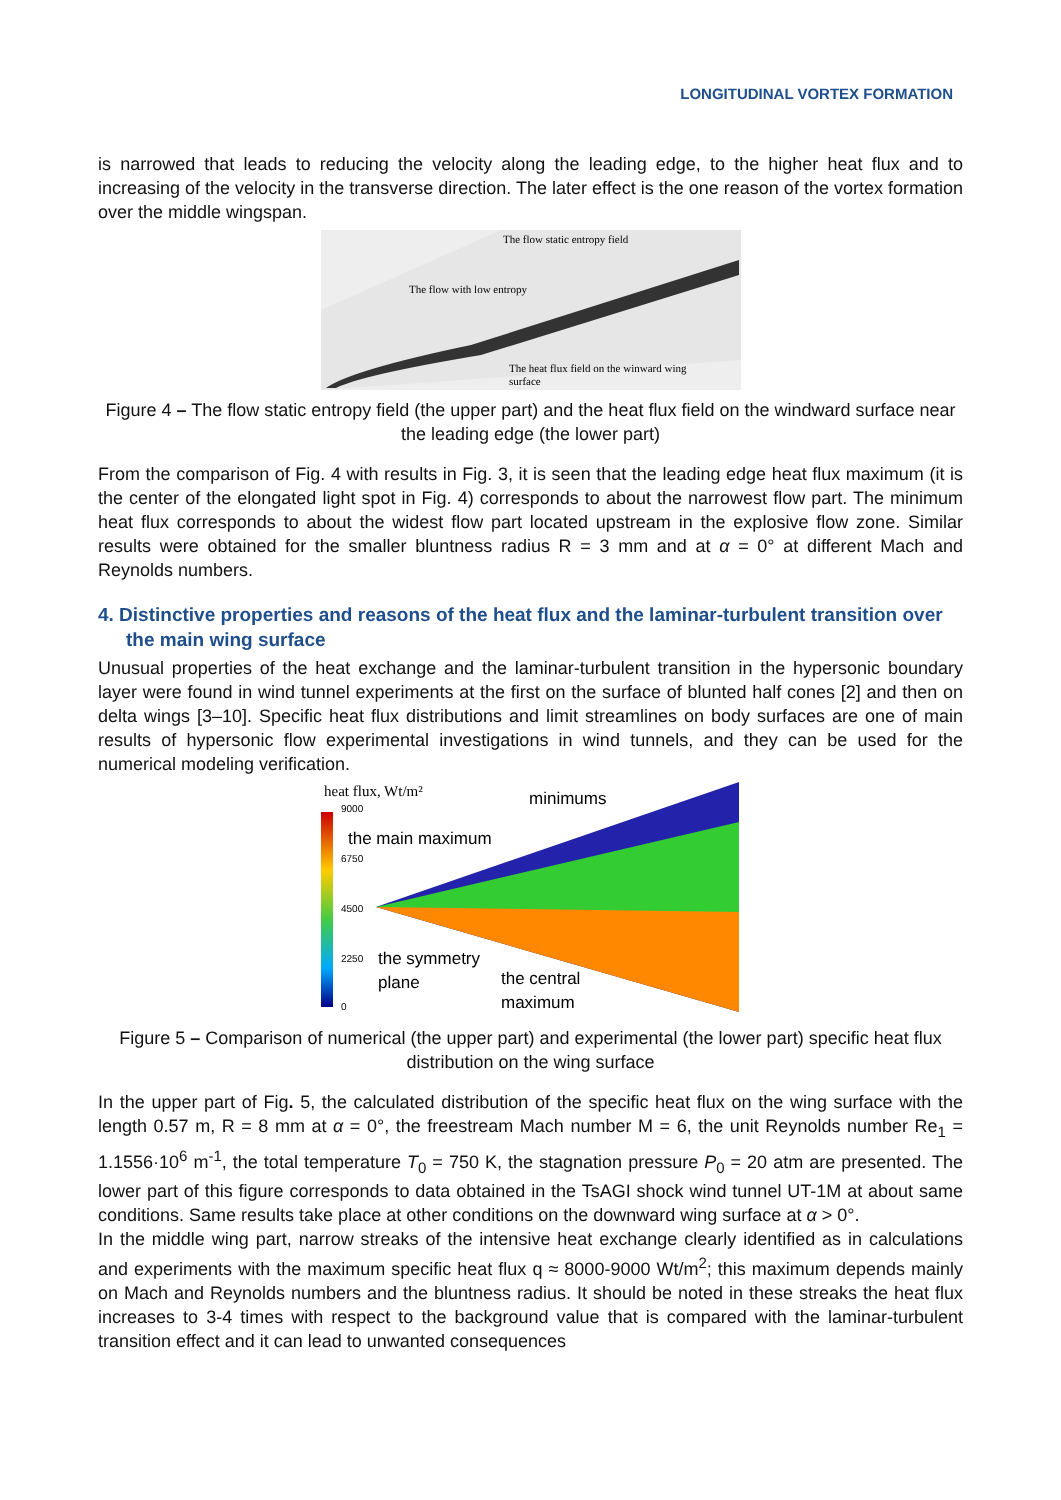LONGITUDINAL VORTEX FORMATION
is narrowed that leads to reducing the velocity along the leading edge, to the higher heat flux and to increasing of the velocity in the transverse direction. The later effect is the one reason of the vortex formation over the middle wingspan.
The flow static entropy field
The flow with low entropy
The heat flux field on the winward wing
surface
Figure 4 – The flow static entropy field (the upper part) and the heat flux field on the windward surface near the leading edge (the lower part)
From the comparison of Fig. 4 with results in Fig. 3, it is seen that the leading edge heat flux maximum (it is the center of the elongated light spot in Fig. 4) corresponds to about the narrowest flow part. The minimum heat flux corresponds to about the widest flow part located upstream in the explosive flow zone. Similar results were obtained for the smaller bluntness radius R = 3 mm and at α = 0° at different Mach and Reynolds numbers.
4. Distinctive properties and reasons of the heat flux and the laminar-turbulent transition over the main wing surface
Unusual properties of the heat exchange and the laminar-turbulent transition in the hypersonic boundary layer were found in wind tunnel experiments at the first on the surface of blunted half cones [2] and then on delta wings [3–10]. Specific heat flux distributions and limit streamlines on body surfaces are one of main results of hypersonic flow experimental investigations in wind tunnels, and they can be used for the numerical modeling verification.
heat flux, Wt/m²
9000
6750
4500
2250
0
minimums
the main maximum
the symmetry
plane
the central
maximum
Figure 5 – Comparison of numerical (the upper part) and experimental (the lower part) specific heat flux distribution on the wing surface
In the upper part of Fig. 5, the calculated distribution of the specific heat flux on the wing surface with the length 0.57 m, R = 8 mm at α = 0°, the freestream Mach number M = 6, the unit Reynolds number Re<sub>1</sub> = 1.1556·10<sup>6</sup> m<sup>-1</sup>, the total temperature T<sub>0</sub> = 750 K, the stagnation pressure P<sub>0</sub> = 20 atm are presented. The lower part of this figure corresponds to data obtained in the TsAGI shock wind tunnel UT-1M at about same conditions. Same results take place at other conditions on the downward wing surface at α > 0°.
In the middle wing part, narrow streaks of the intensive heat exchange clearly identified as in calculations and experiments with the maximum specific heat flux q ≈ 8000-9000 Wt/m<sup>2</sup>; this maximum depends mainly on Mach and Reynolds numbers and the bluntness radius. It should be noted in these streaks the heat flux increases to 3-4 times with respect to the background value that is compared with the laminar-turbulent transition effect and it can lead to unwanted consequences